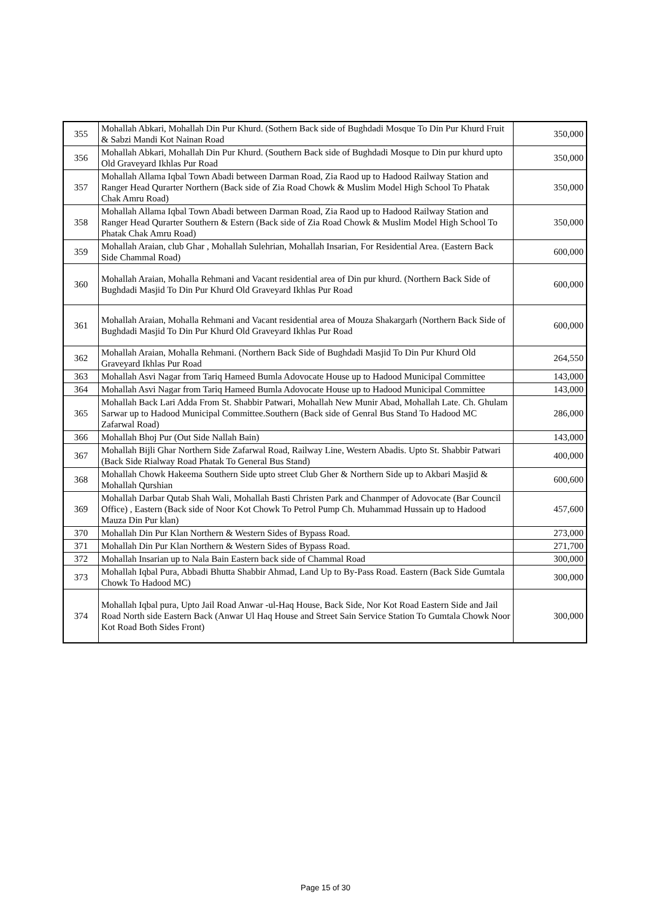| 355 | Mohallah Abkari, Mohallah Din Pur Khurd. (Sothern Back side of Bughdadi Mosque To Din Pur Khurd Fruit & Sabzi Mandi Kot Nainan Road | 350,000 |
| 356 | Mohallah Abkari, Mohallah Din Pur Khurd. (Southern Back side of Bughdadi Mosque to Din pur khurd upto Old Graveyard Ikhlas Pur Road | 350,000 |
| 357 | Mohallah Allama Iqbal Town Abadi between Darman Road, Zia Raod up to Hadood Railway Station and Ranger Head Qurarter Northern (Back side of Zia Road Chowk & Muslim Model High School To Phatak Chak Amru Road) | 350,000 |
| 358 | Mohallah Allama Iqbal Town Abadi between Darman Road, Zia Raod up to Hadood Railway Station and Ranger Head Qurarter Southern & Estern (Back side of Zia Road Chowk & Muslim Model High School To Phatak Chak Amru Road) | 350,000 |
| 359 | Mohallah Araian, club Ghar , Mohallah Sulehrian, Mohallah Insarian, For Residential Area. (Eastern Back Side Chammal Road) | 600,000 |
| 360 | Mohallah Araian, Mohalla Rehmani and Vacant residential area of Din pur khurd. (Northern Back Side of Bughdadi Masjid To Din Pur Khurd Old Graveyard Ikhlas Pur Road | 600,000 |
| 361 | Mohallah Araian, Mohalla Rehmani and Vacant residential area of Mouza Shakargarh (Northern Back Side of Bughdadi Masjid To Din Pur Khurd Old Graveyard Ikhlas Pur Road | 600,000 |
| 362 | Mohallah Araian, Mohalla Rehmani. (Northern Back Side of Bughdadi Masjid To Din Pur Khurd Old Graveyard Ikhlas Pur Road | 264,550 |
| 363 | Mohallah Asvi Nagar from Tariq Hameed Bumla Adovocate House up to Hadood Municipal Committee | 143,000 |
| 364 | Mohallah Asvi Nagar from Tariq Hameed Bumla Adovocate House up to Hadood Municipal Committee | 143,000 |
| 365 | Mohallah Back Lari Adda From St. Shabbir Patwari, Mohallah New Munir Abad, Mohallah Late. Ch. Ghulam Sarwar up to Hadood Municipal Committee.Southern (Back side of Genral Bus Stand To Hadood MC Zafarwal Road) | 286,000 |
| 366 | Mohallah Bhoj Pur (Out Side Nallah Bain) | 143,000 |
| 367 | Mohallah Bijli Ghar Northern Side Zafarwal Road, Railway Line, Western Abadis. Upto St. Shabbir Patwari (Back Side Rialway Road Phatak To General Bus Stand) | 400,000 |
| 368 | Mohallah Chowk Hakeema Southern Side upto street Club Gher & Northern Side up to Akbari Masjid & Mohallah Qurshian | 600,600 |
| 369 | Mohallah Darbar Qutab Shah Wali, Mohallah Basti Christen Park and Chanmper of Adovocate (Bar Council Office) , Eastern (Back side of Noor Kot Chowk To Petrol Pump Ch. Muhammad Hussain up to Hadood Mauza Din Pur klan) | 457,600 |
| 370 | Mohallah Din Pur Klan Northern & Western Sides of Bypass Road. | 273,000 |
| 371 | Mohallah Din Pur Klan Northern & Western Sides of Bypass Road. | 271,700 |
| 372 | Mohallah Insarian up to Nala Bain Eastern back side of Chammal Road | 300,000 |
| 373 | Mohallah Iqbal Pura, Abbadi Bhutta Shabbir Ahmad, Land Up to By-Pass Road. Eastern (Back Side Gumtala Chowk To Hadood MC) | 300,000 |
| 374 | Mohallah Iqbal pura, Upto Jail Road Anwar -ul-Haq House, Back Side, Nor Kot Road Eastern Side and Jail Road North side Eastern Back (Anwar Ul Haq House and Street Sain Service Station To Gumtala Chowk Noor Kot Road Both Sides Front) | 300,000 |
Page 15 of 30